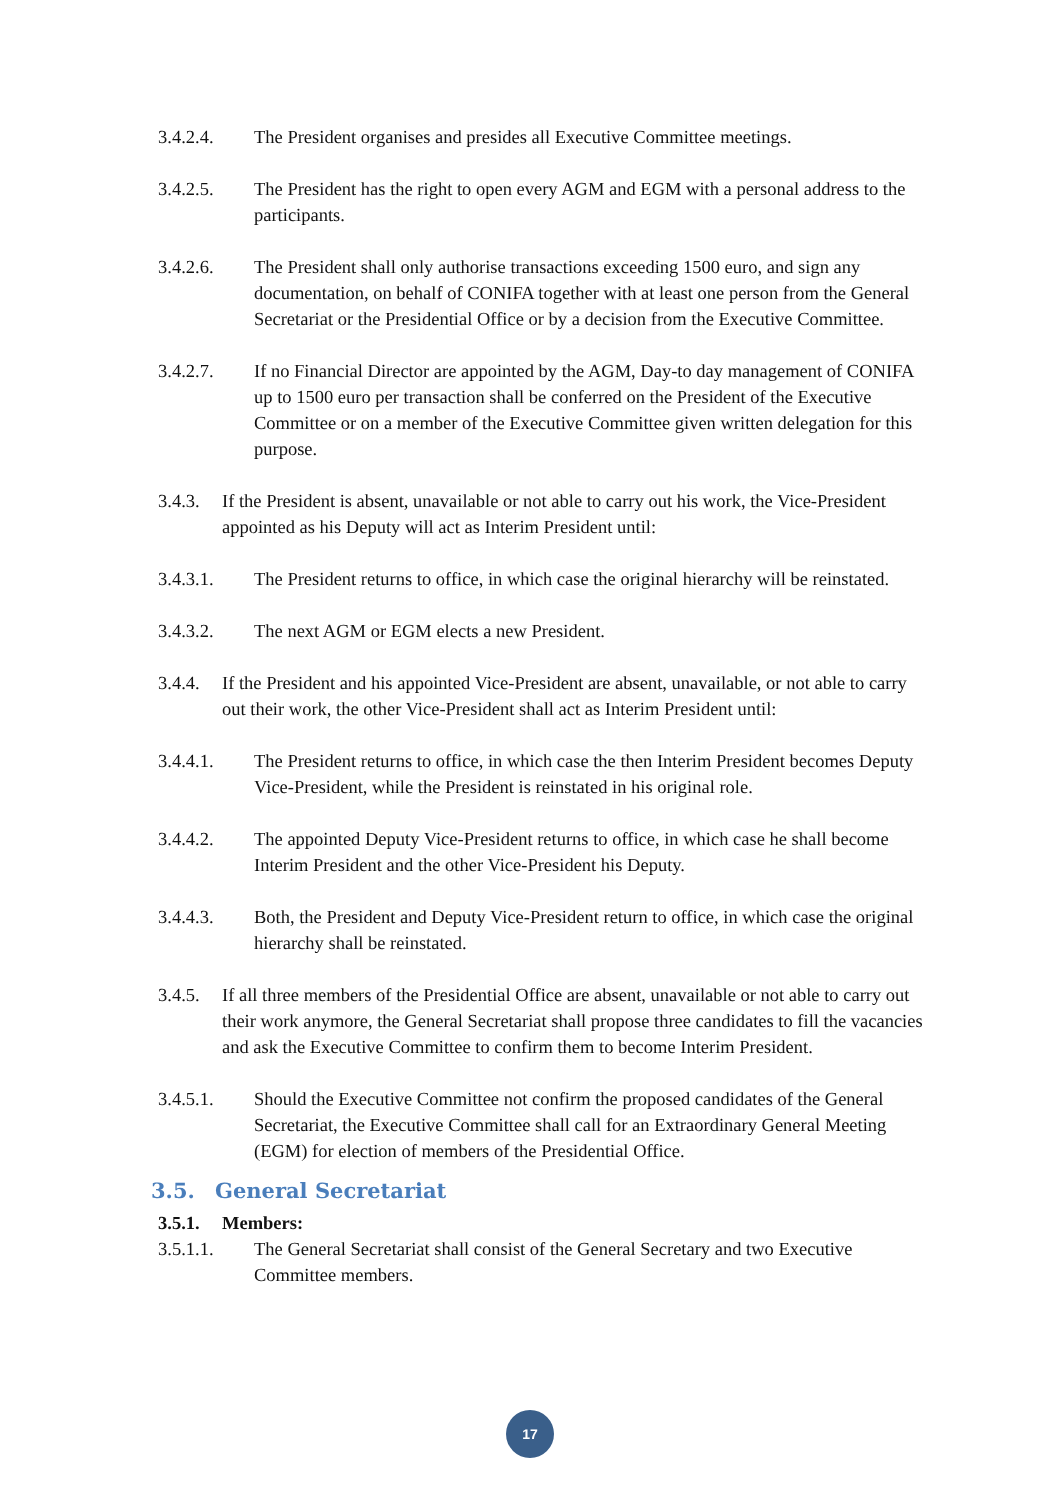3.4.2.4. The President organises and presides all Executive Committee meetings.
3.4.2.5. The President has the right to open every AGM and EGM with a personal address to the participants.
3.4.2.6. The President shall only authorise transactions exceeding 1500 euro, and sign any documentation, on behalf of CONIFA together with at least one person from the General Secretariat or the Presidential Office or by a decision from the Executive Committee.
3.4.2.7. If no Financial Director are appointed by the AGM, Day-to day management of CONIFA up to 1500 euro per transaction shall be conferred on the President of the Executive Committee or on a member of the Executive Committee given written delegation for this purpose.
3.4.3.
If the President is absent, unavailable or not able to carry out his work, the Vice-President appointed as his Deputy will act as Interim President until:
3.4.3.1. The President returns to office, in which case the original hierarchy will be reinstated.
3.4.3.2. The next AGM or EGM elects a new President.
3.4.4.
If the President and his appointed Vice-President are absent, unavailable, or not able to carry out their work, the other Vice-President shall act as Interim President until:
3.4.4.1. The President returns to office, in which case the then Interim President becomes Deputy Vice-President, while the President is reinstated in his original role.
3.4.4.2. The appointed Deputy Vice-President returns to office, in which case he shall become Interim President and the other Vice-President his Deputy.
3.4.4.3. Both, the President and Deputy Vice-President return to office, in which case the original hierarchy shall be reinstated.
3.4.5.
If all three members of the Presidential Office are absent, unavailable or not able to carry out their work anymore, the General Secretariat shall propose three candidates to fill the vacancies and ask the Executive Committee to confirm them to become Interim President.
3.4.5.1. Should the Executive Committee not confirm the proposed candidates of the General Secretariat, the Executive Committee shall call for an Extraordinary General Meeting (EGM) for election of members of the Presidential Office.
3.5. General Secretariat
3.5.1.
Members:
3.5.1.1. The General Secretariat shall consist of the General Secretary and two Executive Committee members.
17